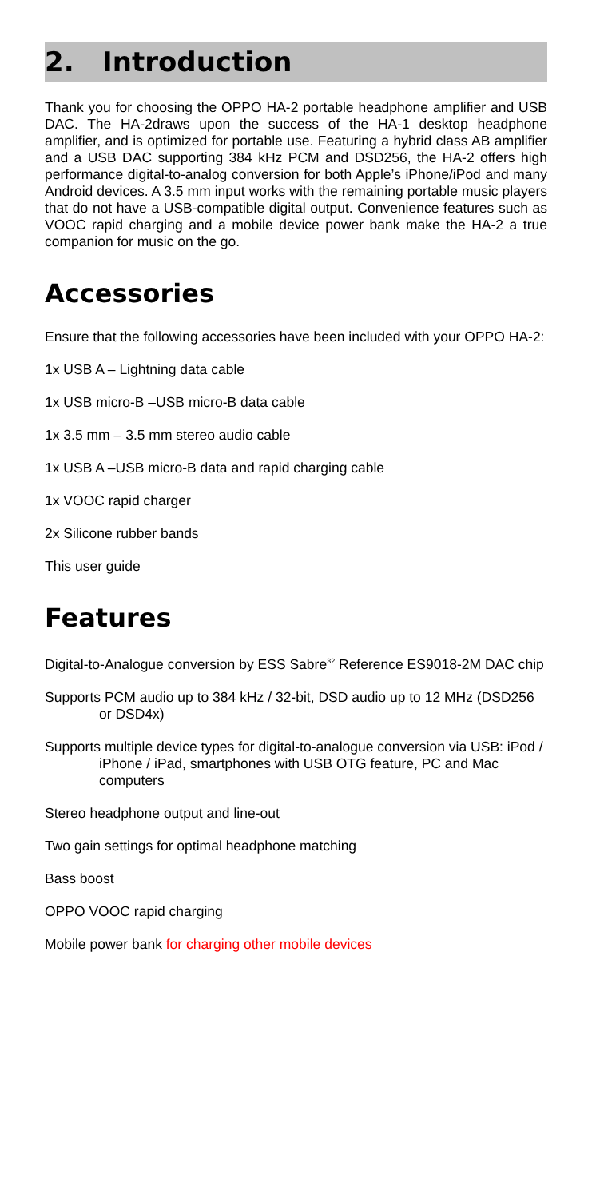2. Introduction
Thank you for choosing the OPPO HA-2 portable headphone amplifier and USB DAC. The HA-2draws upon the success of the HA-1 desktop headphone amplifier, and is optimized for portable use. Featuring a hybrid class AB amplifier and a USB DAC supporting 384 kHz PCM and DSD256, the HA-2 offers high performance digital-to-analog conversion for both Apple’s iPhone/iPod and many Android devices. A 3.5 mm input works with the remaining portable music players that do not have a USB-compatible digital output. Convenience features such as VOOC rapid charging and a mobile device power bank make the HA-2 a true companion for music on the go.
Accessories
Ensure that the following accessories have been included with your OPPO HA-2:
1x USB A – Lightning data cable
1x USB micro-B –USB micro-B data cable
1x 3.5 mm – 3.5 mm stereo audio cable
1x USB A –USB micro-B data and rapid charging cable
1x VOOC rapid charger
2x Silicone rubber bands
This user guide
Features
Digital-to-Analogue conversion by ESS Sabre<sup>32</sup> Reference ES9018-2M DAC chip
Supports PCM audio up to 384 kHz / 32-bit, DSD audio up to 12 MHz (DSD256 or DSD4x)
Supports multiple device types for digital-to-analogue conversion via USB: iPod / iPhone / iPad, smartphones with USB OTG feature, PC and Mac computers
Stereo headphone output and line-out
Two gain settings for optimal headphone matching
Bass boost
OPPO VOOC rapid charging
Mobile power bank for charging other mobile devices